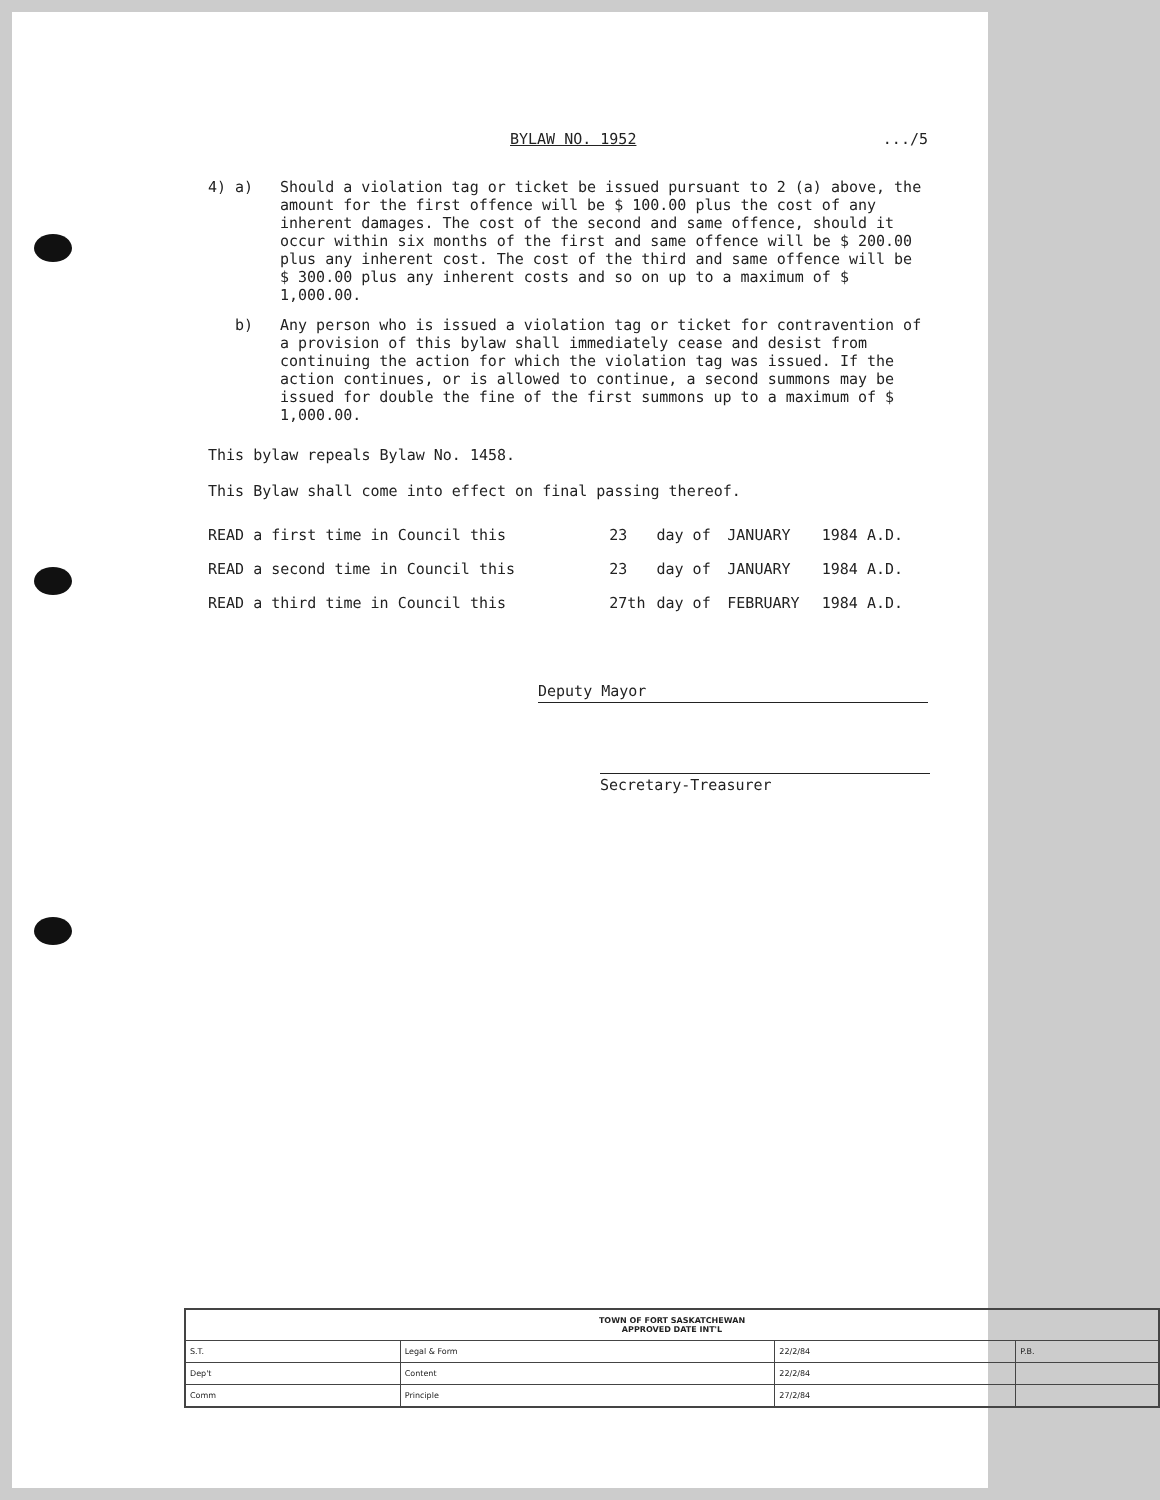BYLAW NO. 1952.../5
4) a) Should a violation tag or ticket be issued pursuant to 2 (a) above, the amount for the first offence will be $ 100.00 plus the cost of any inherent damages. The cost of the second and same offence, should it occur within six months of the first and same offence will be $ 200.00 plus any inherent cost. The cost of the third and same offence will be $ 300.00 plus any inherent costs and so on up to a maximum of $ 1,000.00.
b) Any person who is issued a violation tag or ticket for contravention of a provision of this bylaw shall immediately cease and desist from continuing the action for which the violation tag was issued. If the action continues, or is allowed to continue, a second summons may be issued for double the fine of the first summons up to a maximum of $ 1,000.00.
This bylaw repeals Bylaw No. 1458.
This Bylaw shall come into effect on final passing thereof.
| READ a first time in Council this | 23 | day of | JANUARY | 1984 A.D. |
| READ a second time in Council this | 23 | day of | JANUARY | 1984 A.D. |
| READ a third time in Council this | 27th | day of | FEBRUARY | 1984 A.D. |
Deputy Mayor
Secretary-Treasurer
| TOWN OF FORT SASKATCHEWAN APPROVED DATE INT'L | | | |
| --- | --- | --- | --- |
| S.T. | Legal & Form | 22/2/84 | P.B. |
| Dep't | Content | 22/2/84 | |
| Comm | Principle | 27/2/84 | |